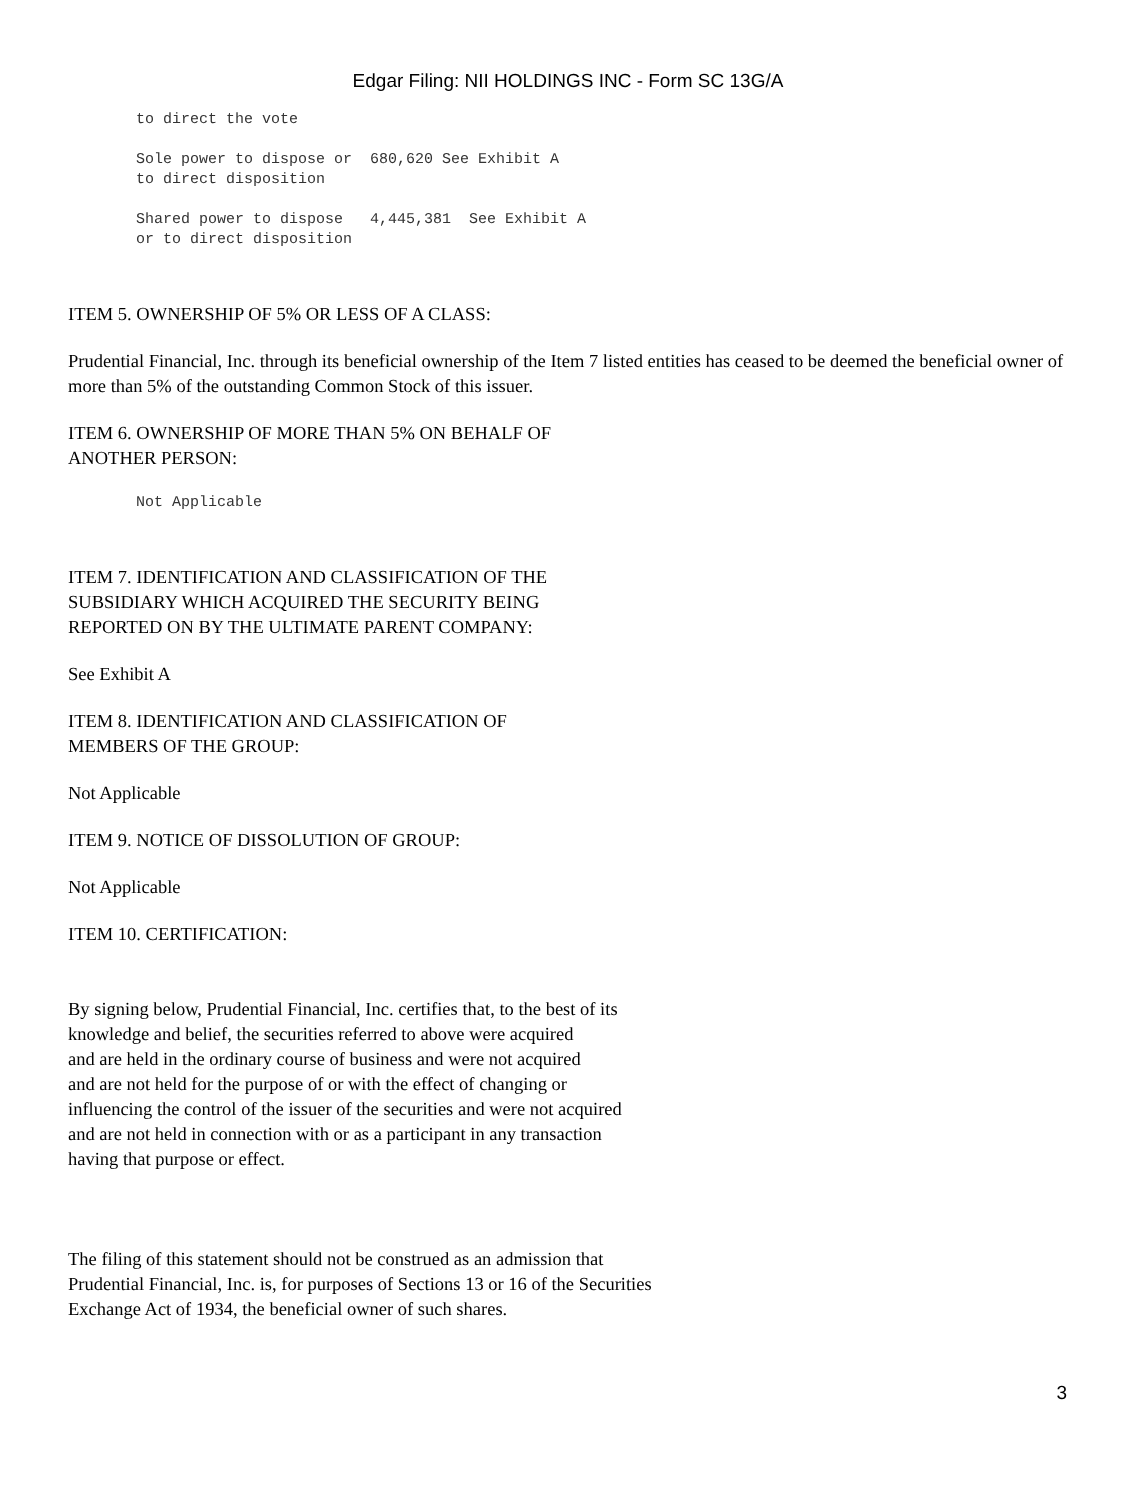Edgar Filing: NII HOLDINGS INC - Form SC 13G/A
to direct the vote

Sole power to dispose or  680,620 See Exhibit A
to direct disposition

Shared power to dispose   4,445,381  See Exhibit A
or to direct disposition
ITEM 5. OWNERSHIP OF 5% OR LESS OF A CLASS:
Prudential Financial, Inc. through its beneficial ownership of the Item 7 listed entities has ceased to be deemed the beneficial owner of more than 5% of the outstanding Common Stock of this issuer.
ITEM 6. OWNERSHIP OF MORE THAN 5% ON BEHALF OF
ANOTHER PERSON:
Not Applicable
ITEM 7. IDENTIFICATION AND CLASSIFICATION OF THE
SUBSIDIARY WHICH ACQUIRED THE SECURITY BEING
REPORTED ON BY THE ULTIMATE PARENT COMPANY:
See Exhibit A
ITEM 8. IDENTIFICATION AND CLASSIFICATION OF
MEMBERS OF THE GROUP:
Not Applicable
ITEM 9. NOTICE OF DISSOLUTION OF GROUP:
Not Applicable
ITEM 10. CERTIFICATION:
By signing below, Prudential Financial, Inc. certifies that, to the best of its
knowledge and belief, the securities referred to above were acquired
and are held in the ordinary course of business and were not acquired
and are not held for the purpose of or with the effect of changing or
influencing the control of the issuer of the securities and were not acquired
and are not held in connection with or as a participant in any transaction
having that purpose or effect.
The filing of this statement should not be construed as an admission that
Prudential Financial, Inc. is, for purposes of Sections 13 or 16 of the Securities
Exchange Act of 1934, the beneficial owner of such shares.
3